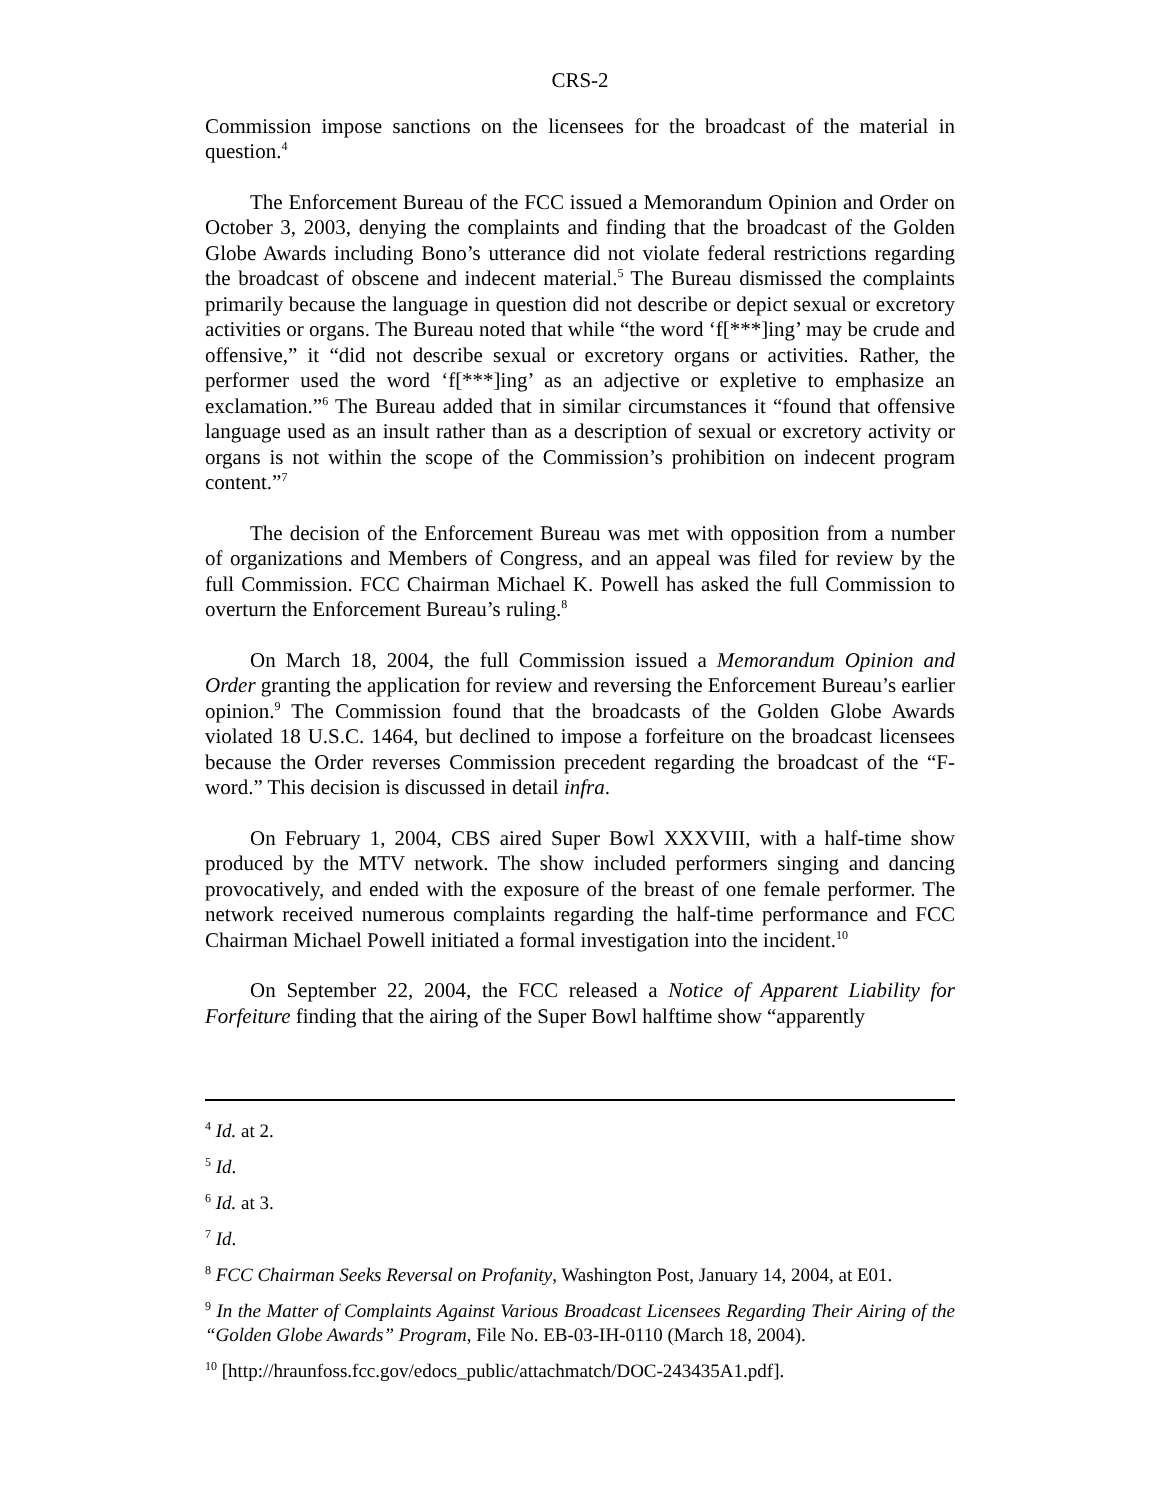CRS-2
Commission impose sanctions on the licensees for the broadcast of the material in question.<sup>4</sup>
The Enforcement Bureau of the FCC issued a Memorandum Opinion and Order on October 3, 2003, denying the complaints and finding that the broadcast of the Golden Globe Awards including Bono’s utterance did not violate federal restrictions regarding the broadcast of obscene and indecent material.<sup>5</sup> The Bureau dismissed the complaints primarily because the language in question did not describe or depict sexual or excretory activities or organs. The Bureau noted that while “the word ‘f[***]ing’ may be crude and offensive,” it “did not describe sexual or excretory organs or activities. Rather, the performer used the word ‘f[***]ing’ as an adjective or expletive to emphasize an exclamation.”<sup>6</sup> The Bureau added that in similar circumstances it “found that offensive language used as an insult rather than as a description of sexual or excretory activity or organs is not within the scope of the Commission’s prohibition on indecent program content.”<sup>7</sup>
The decision of the Enforcement Bureau was met with opposition from a number of organizations and Members of Congress, and an appeal was filed for review by the full Commission. FCC Chairman Michael K. Powell has asked the full Commission to overturn the Enforcement Bureau’s ruling.<sup>8</sup>
On March 18, 2004, the full Commission issued a Memorandum Opinion and Order granting the application for review and reversing the Enforcement Bureau’s earlier opinion.<sup>9</sup> The Commission found that the broadcasts of the Golden Globe Awards violated 18 U.S.C. 1464, but declined to impose a forfeiture on the broadcast licensees because the Order reverses Commission precedent regarding the broadcast of the “F-word.” This decision is discussed in detail infra.
On February 1, 2004, CBS aired Super Bowl XXXVIII, with a half-time show produced by the MTV network. The show included performers singing and dancing provocatively, and ended with the exposure of the breast of one female performer. The network received numerous complaints regarding the half-time performance and FCC Chairman Michael Powell initiated a formal investigation into the incident.<sup>10</sup>
On September 22, 2004, the FCC released a Notice of Apparent Liability for Forfeiture finding that the airing of the Super Bowl halftime show “apparently
<sup>4</sup> Id. at 2.
<sup>5</sup> Id.
<sup>6</sup> Id. at 3.
<sup>7</sup> Id.
<sup>8</sup> FCC Chairman Seeks Reversal on Profanity, Washington Post, January 14, 2004, at E01.
<sup>9</sup> In the Matter of Complaints Against Various Broadcast Licensees Regarding Their Airing of the “Golden Globe Awards” Program, File No. EB-03-IH-0110 (March 18, 2004).
<sup>10</sup> [http://hraunfoss.fcc.gov/edocs_public/attachmatch/DOC-243435A1.pdf].